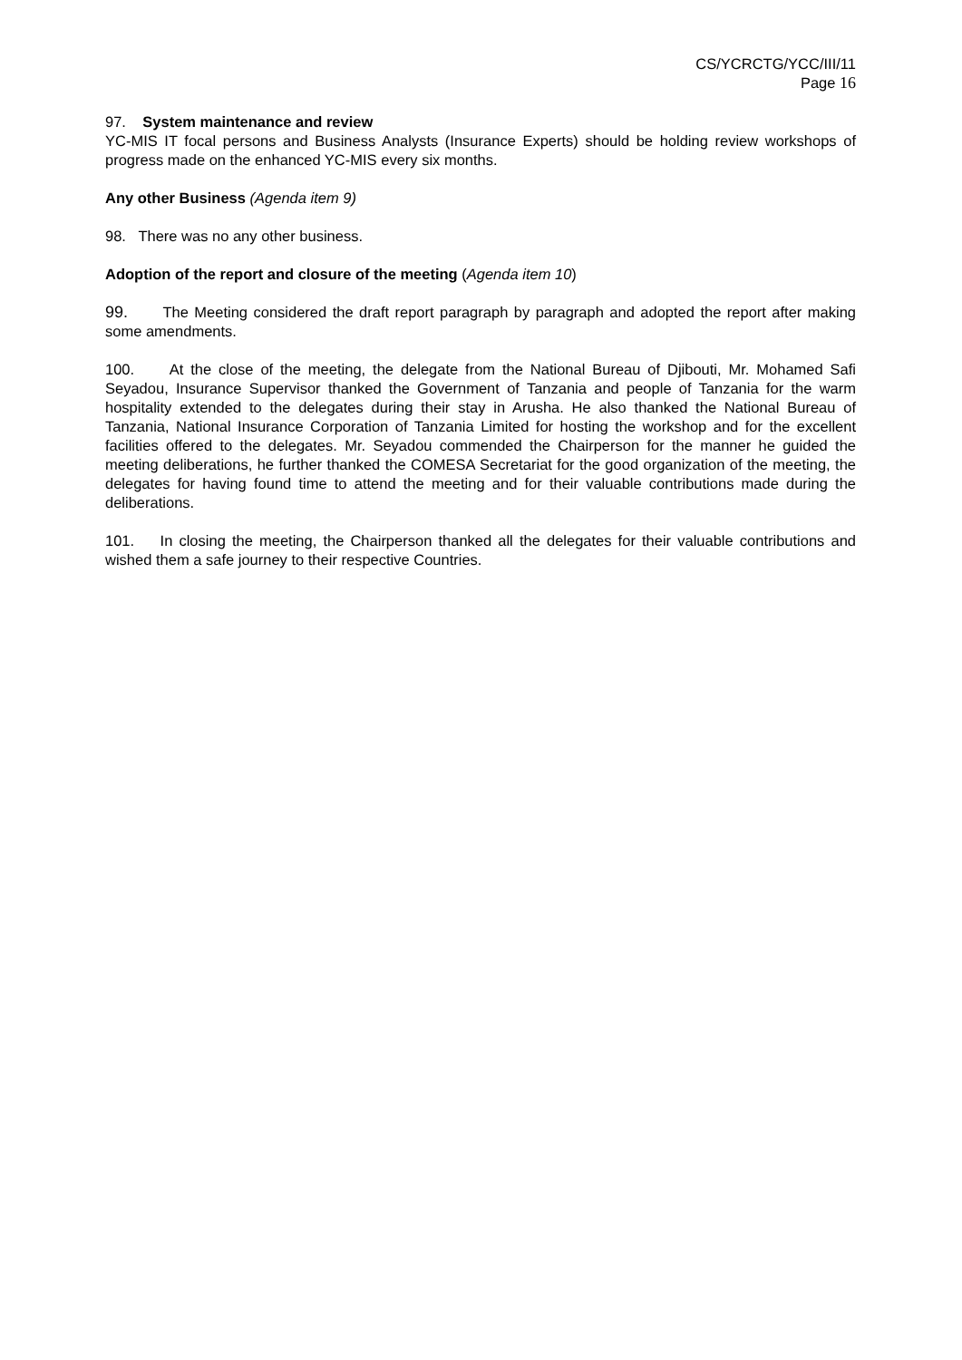CS/YCRCTG/YCC/III/11
Page 16
97. System maintenance and review
YC-MIS IT focal persons and Business Analysts (Insurance Experts) should be holding review workshops of progress made on the enhanced YC-MIS every six months.
Any other Business (Agenda item 9)
98. There was no any other business.
Adoption of the report and closure of the meeting (Agenda item 10)
99. The Meeting considered the draft report paragraph by paragraph and adopted the report after making some amendments.
100. At the close of the meeting, the delegate from the National Bureau of Djibouti, Mr. Mohamed Safi Seyadou, Insurance Supervisor thanked the Government of Tanzania and people of Tanzania for the warm hospitality extended to the delegates during their stay in Arusha. He also thanked the National Bureau of Tanzania, National Insurance Corporation of Tanzania Limited for hosting the workshop and for the excellent facilities offered to the delegates. Mr. Seyadou commended the Chairperson for the manner he guided the meeting deliberations, he further thanked the COMESA Secretariat for the good organization of the meeting, the delegates for having found time to attend the meeting and for their valuable contributions made during the deliberations.
101. In closing the meeting, the Chairperson thanked all the delegates for their valuable contributions and wished them a safe journey to their respective Countries.